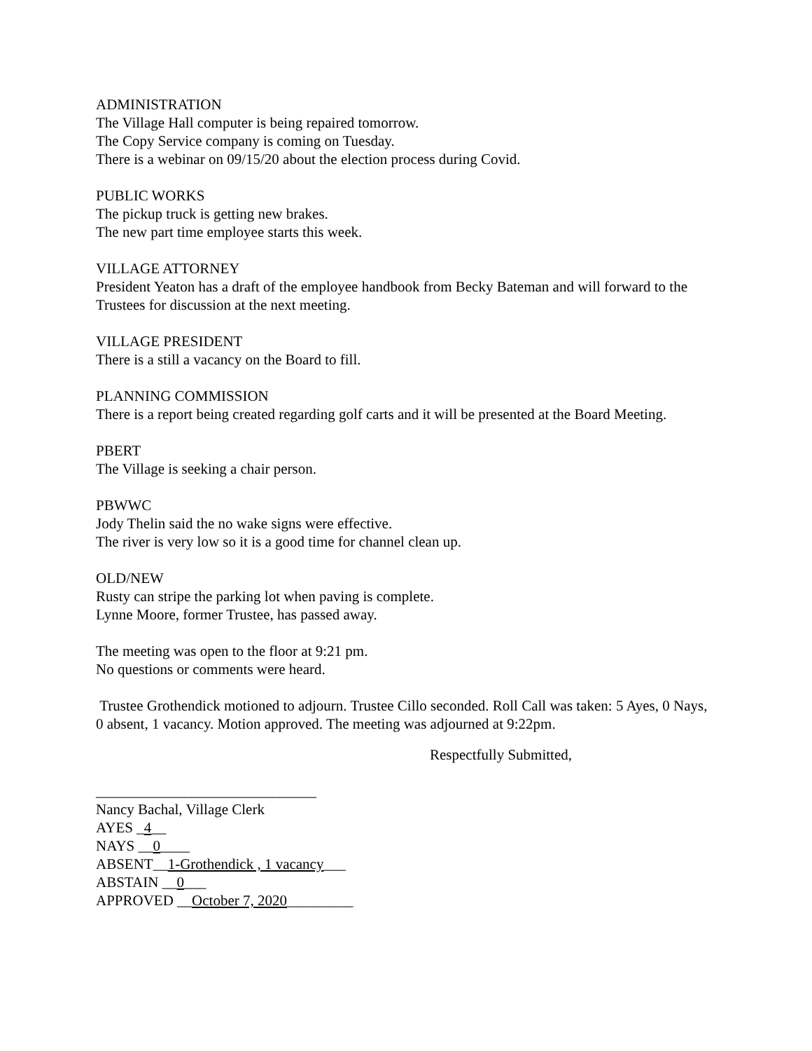ADMINISTRATION
The Village Hall computer is being repaired tomorrow.
The Copy Service company is coming on Tuesday.
There is a webinar on 09/15/20 about the election process during Covid.
PUBLIC WORKS
The pickup truck is getting new brakes.
The new part time employee starts this week.
VILLAGE ATTORNEY
President Yeaton has a draft of the employee handbook from Becky Bateman and will forward to the Trustees for discussion at the next meeting.
VILLAGE PRESIDENT
There is a still a vacancy on the Board to fill.
PLANNING COMMISSION
There is a report being created regarding golf carts and it will be presented at the Board Meeting.
PBERT
The Village is seeking a chair person.
PBWWC
Jody Thelin said the no wake signs were effective.
The river is very low so it is a good time for channel clean up.
OLD/NEW
Rusty can stripe the parking lot when paving is complete.
Lynne Moore, former Trustee, has passed away.
The meeting was open to the floor at 9:21 pm.
No questions or comments were heard.
Trustee Grothendick motioned to adjourn. Trustee Cillo seconded. Roll Call was taken: 5 Ayes, 0 Nays, 0 absent, 1 vacancy. Motion approved. The meeting was adjourned at 9:22pm.
Respectfully Submitted,
______________________________
Nancy Bachal, Village Clerk
AYES _4__
NAYS __0____
ABSENT__1-Grothendick , 1 vacancy___
ABSTAIN __0___
APPROVED __October 7, 2020_________